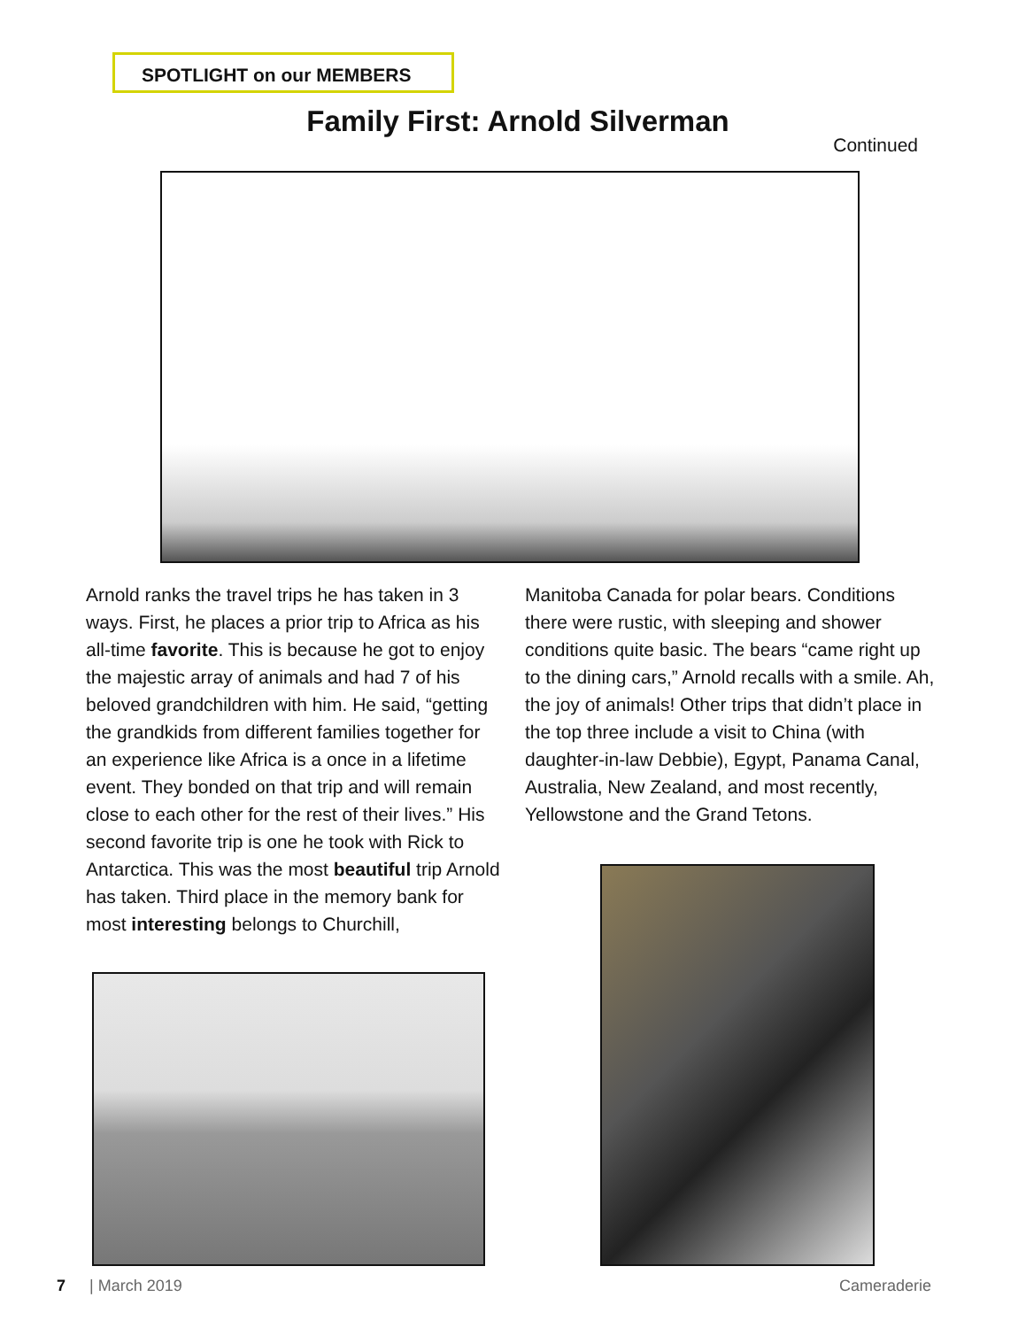SPOTLIGHT on our MEMBERS
Family First: Arnold Silverman
Continued
Arnold ranks the travel trips he has taken in 3 ways. First, he places a prior trip to Africa as his all-time favorite. This is because he got to enjoy the majestic array of animals and had 7 of his beloved grandchildren with him. He said, “getting the grandkids from different families together for an experience like Africa is a once in a lifetime event. They bonded on that trip and will remain close to each other for the rest of their lives.” His second favorite trip is one he took with Rick to Antarctica. This was the most beautiful trip Arnold has taken. Third place in the memory bank for most interesting belongs to Churchill,
Manitoba Canada for polar bears. Conditions there were rustic, with sleeping and shower conditions quite basic. The bears “came right up to the dining cars,” Arnold recalls with a smile. Ah, the joy of animals! Other trips that didn’t place in the top three include a visit to China (with daughter-in-law Debbie), Egypt, Panama Canal, Australia, New Zealand, and most recently, Yellowstone and the Grand Tetons.
7 | March 2019 Cameraderie